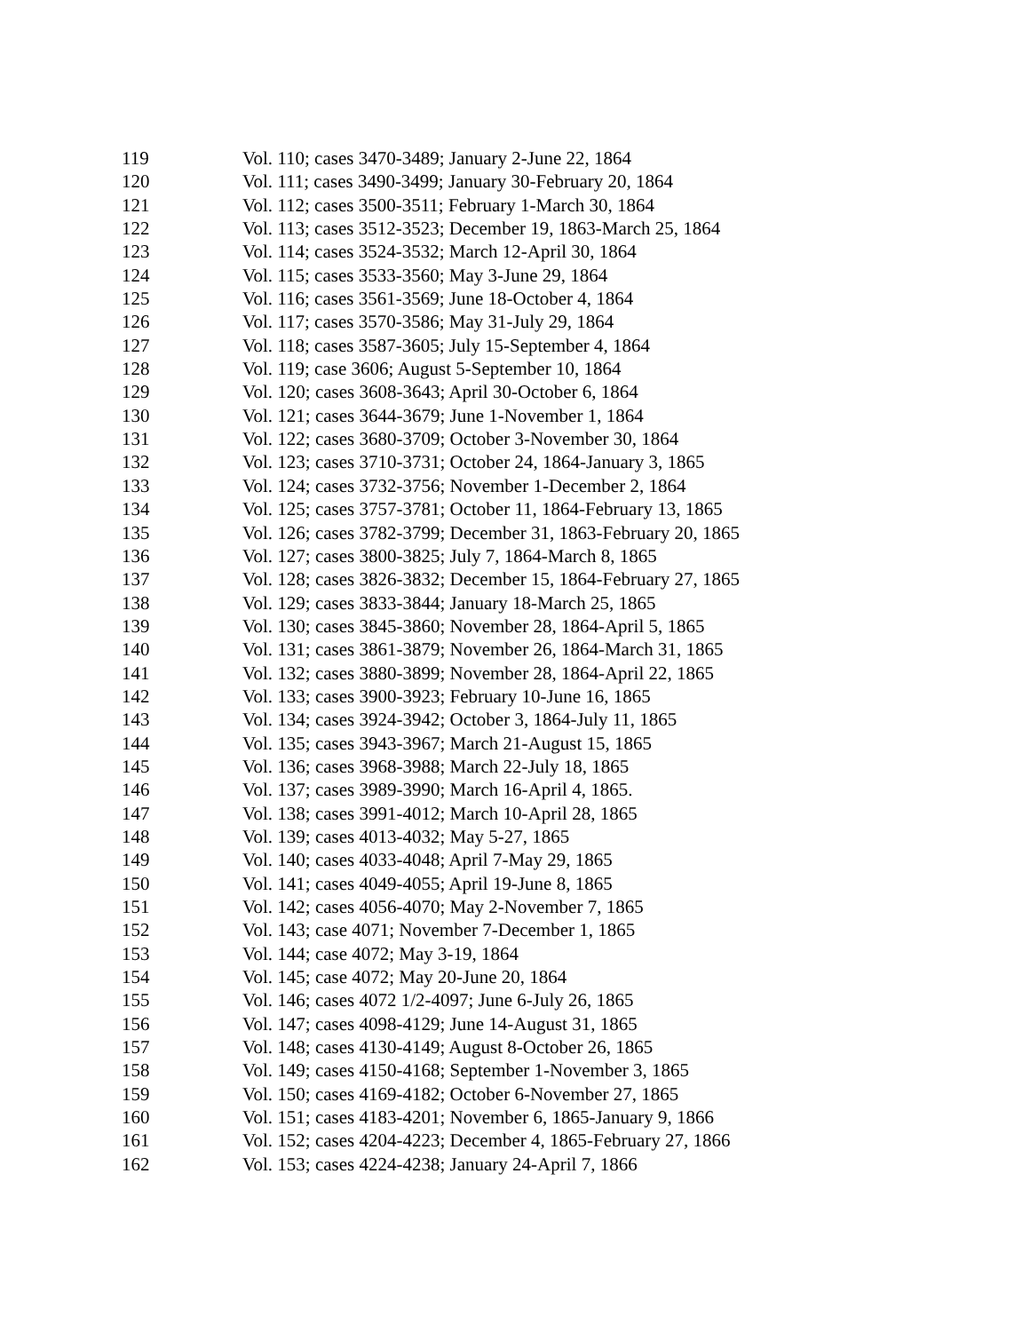| 119 | Vol. 110; cases 3470-3489; January 2-June 22, 1864 |
| 120 | Vol. 111; cases 3490-3499; January 30-February 20, 1864 |
| 121 | Vol. 112; cases 3500-3511; February 1-March 30, 1864 |
| 122 | Vol. 113; cases 3512-3523; December 19, 1863-March 25, 1864 |
| 123 | Vol. 114; cases 3524-3532; March 12-April 30, 1864 |
| 124 | Vol. 115; cases 3533-3560; May 3-June 29, 1864 |
| 125 | Vol. 116; cases 3561-3569; June 18-October 4, 1864 |
| 126 | Vol. 117; cases 3570-3586; May 31-July 29, 1864 |
| 127 | Vol. 118; cases 3587-3605; July 15-September 4, 1864 |
| 128 | Vol. 119; case 3606; August 5-September 10, 1864 |
| 129 | Vol. 120; cases 3608-3643; April 30-October 6, 1864 |
| 130 | Vol. 121; cases 3644-3679; June 1-November 1, 1864 |
| 131 | Vol. 122; cases 3680-3709; October 3-November 30, 1864 |
| 132 | Vol. 123; cases 3710-3731; October 24, 1864-January 3, 1865 |
| 133 | Vol. 124; cases 3732-3756; November 1-December 2, 1864 |
| 134 | Vol. 125; cases 3757-3781; October 11, 1864-February 13, 1865 |
| 135 | Vol. 126; cases 3782-3799; December 31, 1863-February 20, 1865 |
| 136 | Vol. 127; cases 3800-3825; July 7, 1864-March 8, 1865 |
| 137 | Vol. 128; cases 3826-3832; December 15, 1864-February 27, 1865 |
| 138 | Vol. 129; cases 3833-3844; January 18-March 25, 1865 |
| 139 | Vol. 130; cases 3845-3860; November 28, 1864-April 5, 1865 |
| 140 | Vol. 131; cases 3861-3879; November 26, 1864-March 31, 1865 |
| 141 | Vol. 132; cases 3880-3899; November 28, 1864-April 22, 1865 |
| 142 | Vol. 133; cases 3900-3923; February 10-June 16, 1865 |
| 143 | Vol. 134; cases 3924-3942; October 3, 1864-July 11, 1865 |
| 144 | Vol. 135; cases 3943-3967; March 21-August 15, 1865 |
| 145 | Vol. 136; cases 3968-3988; March 22-July 18, 1865 |
| 146 | Vol. 137; cases 3989-3990; March 16-April 4, 1865. |
| 147 | Vol. 138; cases 3991-4012; March 10-April 28, 1865 |
| 148 | Vol. 139; cases 4013-4032; May 5-27, 1865 |
| 149 | Vol. 140; cases 4033-4048; April 7-May 29, 1865 |
| 150 | Vol. 141; cases 4049-4055; April 19-June 8, 1865 |
| 151 | Vol. 142; cases 4056-4070; May 2-November 7, 1865 |
| 152 | Vol. 143; case 4071; November 7-December 1, 1865 |
| 153 | Vol. 144; case 4072; May 3-19, 1864 |
| 154 | Vol. 145; case 4072; May 20-June 20, 1864 |
| 155 | Vol. 146; cases 4072 1/2-4097; June 6-July 26, 1865 |
| 156 | Vol. 147; cases 4098-4129; June 14-August 31, 1865 |
| 157 | Vol. 148; cases 4130-4149; August 8-October 26, 1865 |
| 158 | Vol. 149; cases 4150-4168; September 1-November 3, 1865 |
| 159 | Vol. 150; cases 4169-4182; October 6-November 27, 1865 |
| 160 | Vol. 151; cases 4183-4201; November 6, 1865-January 9, 1866 |
| 161 | Vol. 152; cases 4204-4223; December 4, 1865-February 27, 1866 |
| 162 | Vol. 153; cases 4224-4238; January 24-April 7, 1866 |